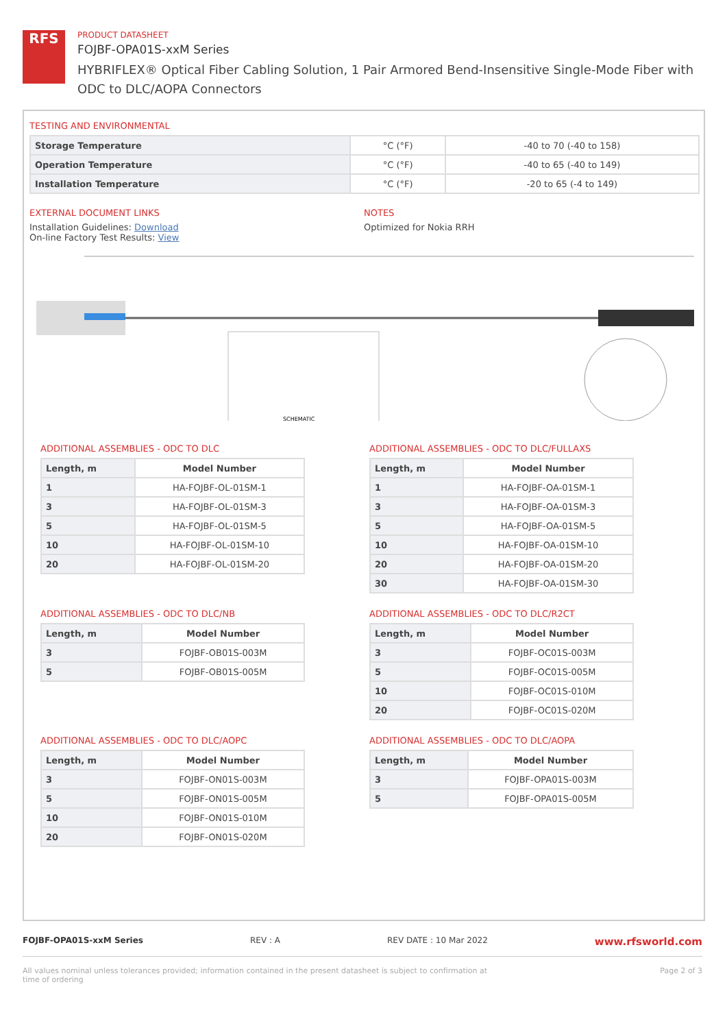RFS
PRODUCT DATASHEET
FOJBF-OPA01S-xxM Series
HYBRIFLEX® Optical Fiber Cabling Solution, 1 Pair Armored Bend-Insensitive Single-Mode Fiber with
ODC to DLC/AOPA Connectors
TESTING AND ENVIRONMENTAL
| Storage Temperature | °C (°F) | -40 to 70 (-40 to 158) |
| Operation Temperature | °C (°F) | -40 to 65 (-40 to 149) |
| Installation Temperature | °C (°F) | -20 to 65 (-4 to 149) |
EXTERNAL DOCUMENT LINKS
Installation Guidelines: Download
On-line Factory Test Results: View
NOTES
Optimized for Nokia RRH
SCHEMATIC
ADDITIONAL ASSEMBLIES - ODC TO DLC
| Length, m | Model Number |
| --- | --- |
| 1 | HA-FOJBF-OL-01SM-1 |
| 3 | HA-FOJBF-OL-01SM-3 |
| 5 | HA-FOJBF-OL-01SM-5 |
| 10 | HA-FOJBF-OL-01SM-10 |
| 20 | HA-FOJBF-OL-01SM-20 |
ADDITIONAL ASSEMBLIES - ODC TO DLC/FULLAXS
| Length, m | Model Number |
| --- | --- |
| 1 | HA-FOJBF-OA-01SM-1 |
| 3 | HA-FOJBF-OA-01SM-3 |
| 5 | HA-FOJBF-OA-01SM-5 |
| 10 | HA-FOJBF-OA-01SM-10 |
| 20 | HA-FOJBF-OA-01SM-20 |
| 30 | HA-FOJBF-OA-01SM-30 |
ADDITIONAL ASSEMBLIES - ODC TO DLC/NB
| Length, m | Model Number |
| --- | --- |
| 3 | FOJBF-OB01S-003M |
| 5 | FOJBF-OB01S-005M |
ADDITIONAL ASSEMBLIES - ODC TO DLC/R2CT
| Length, m | Model Number |
| --- | --- |
| 3 | FOJBF-OC01S-003M |
| 5 | FOJBF-OC01S-005M |
| 10 | FOJBF-OC01S-010M |
| 20 | FOJBF-OC01S-020M |
ADDITIONAL ASSEMBLIES - ODC TO DLC/AOPC
| Length, m | Model Number |
| --- | --- |
| 3 | FOJBF-ON01S-003M |
| 5 | FOJBF-ON01S-005M |
| 10 | FOJBF-ON01S-010M |
| 20 | FOJBF-ON01S-020M |
ADDITIONAL ASSEMBLIES - ODC TO DLC/AOPA
| Length, m | Model Number |
| --- | --- |
| 3 | FOJBF-OPA01S-003M |
| 5 | FOJBF-OPA01S-005M |
FOJBF-OPA01S-xxM Series REV : A REV DATE : 10 Mar 2022 www.rfsworld.com
All values nominal unless tolerances provided; information contained in the present datasheet is subject to confirmation at
time of ordering Page 2 of 3